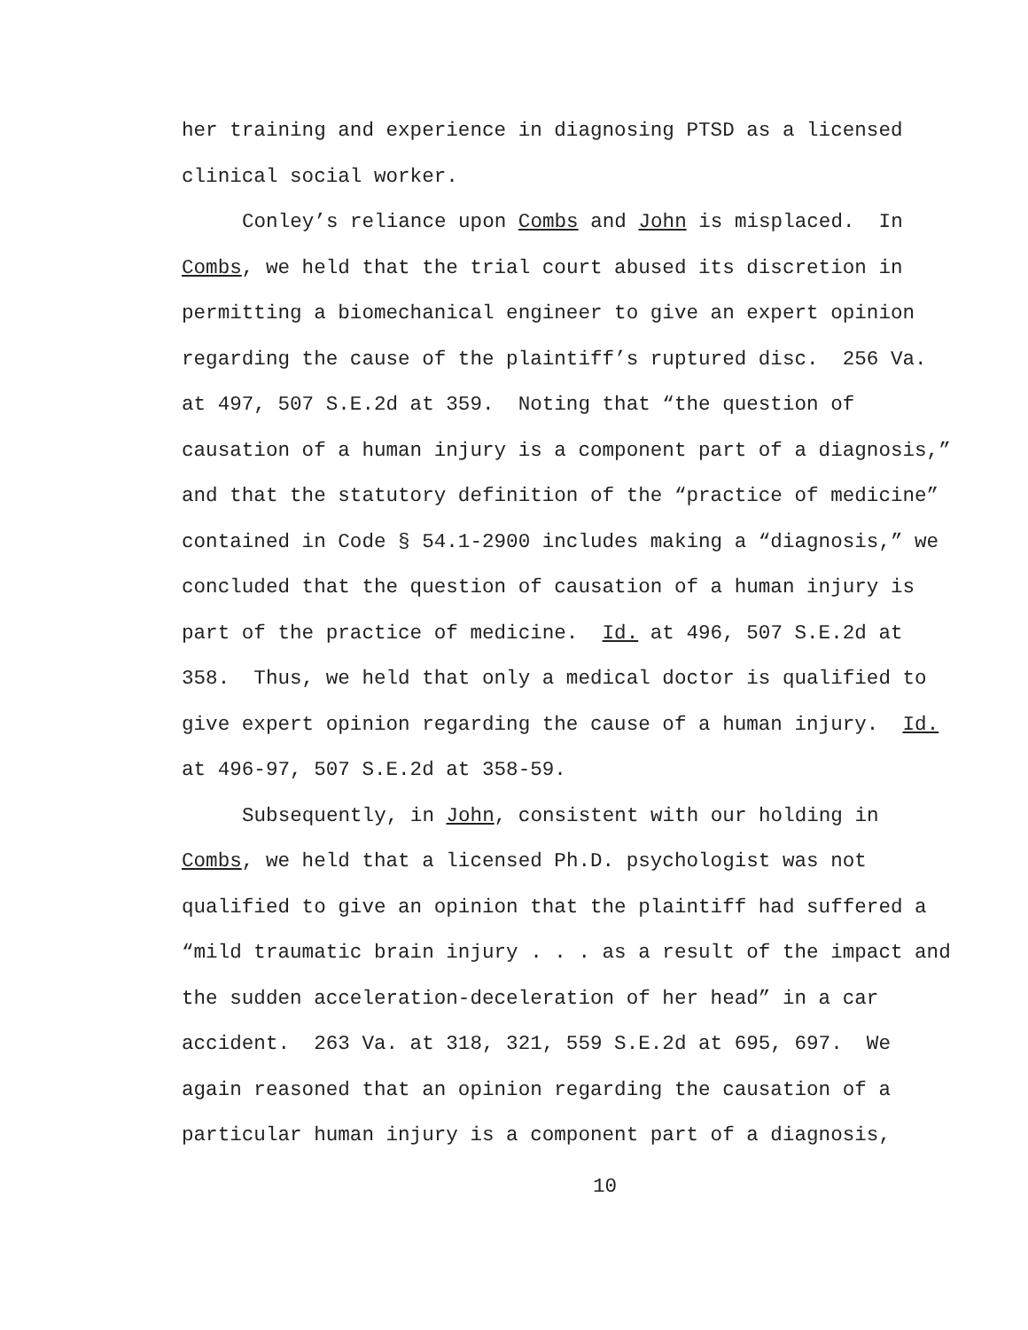her training and experience in diagnosing PTSD as a licensed
clinical social worker.
Conley’s reliance upon Combs and John is misplaced. In
Combs, we held that the trial court abused its discretion in
permitting a biomechanical engineer to give an expert opinion
regarding the cause of the plaintiff’s ruptured disc. 256 Va.
at 497, 507 S.E.2d at 359. Noting that “the question of
causation of a human injury is a component part of a diagnosis,”
and that the statutory definition of the “practice of medicine”
contained in Code § 54.1-2900 includes making a “diagnosis,” we
concluded that the question of causation of a human injury is
part of the practice of medicine. Id. at 496, 507 S.E.2d at
358. Thus, we held that only a medical doctor is qualified to
give expert opinion regarding the cause of a human injury. Id.
at 496-97, 507 S.E.2d at 358-59.
Subsequently, in John, consistent with our holding in
Combs, we held that a licensed Ph.D. psychologist was not
qualified to give an opinion that the plaintiff had suffered a
“mild traumatic brain injury . . . as a result of the impact and
the sudden acceleration-deceleration of her head” in a car
accident. 263 Va. at 318, 321, 559 S.E.2d at 695, 697. We
again reasoned that an opinion regarding the causation of a
particular human injury is a component part of a diagnosis,
10